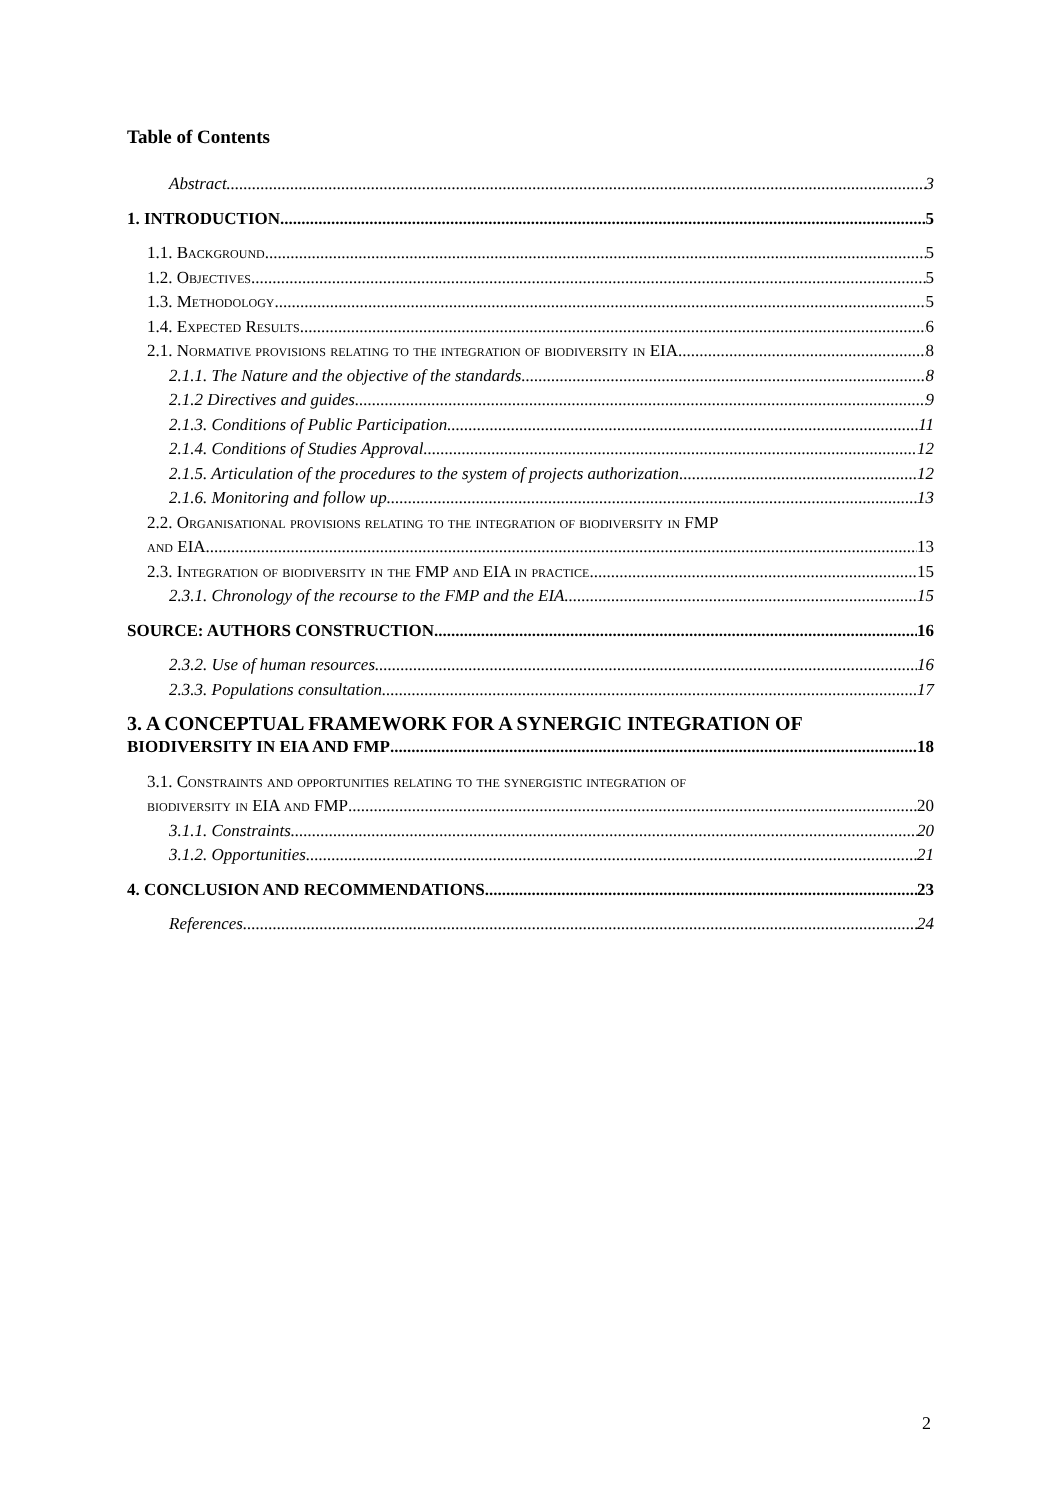Table of Contents
Abstract 3
1. INTRODUCTION 5
1.1. Background 5
1.2. Objectives 5
1.3. Methodology 5
1.4. Expected Results 6
2.1. Normative provisions relating to the integration of biodiversity in EIA 8
2.1.1. The Nature and the objective of the standards 8
2.1.2 Directives and guides 9
2.1.3. Conditions of Public Participation 11
2.1.4. Conditions of Studies Approval 12
2.1.5. Articulation of the procedures to the system of projects authorization 12
2.1.6. Monitoring and follow up 13
2.2. Organisational provisions relating to the integration of biodiversity in FMP
and EIA 13
2.3. Integration of biodiversity in the FMP and EIA in practice 15
2.3.1. Chronology of the recourse to the FMP and the EIA 15
SOURCE: AUTHORS CONSTRUCTION 16
2.3.2. Use of human resources 16
2.3.3. Populations consultation 17
3. A CONCEPTUAL FRAMEWORK FOR A SYNERGIC INTEGRATION OF
BIODIVERSITY IN EIA AND FMP 18
3.1. Constraints and opportunities relating to the synergistic integration of
biodiversity in EIA and FMP 20
3.1.1. Constraints 20
3.1.2. Opportunities 21
4. CONCLUSION AND RECOMMENDATIONS 23
References 24
2